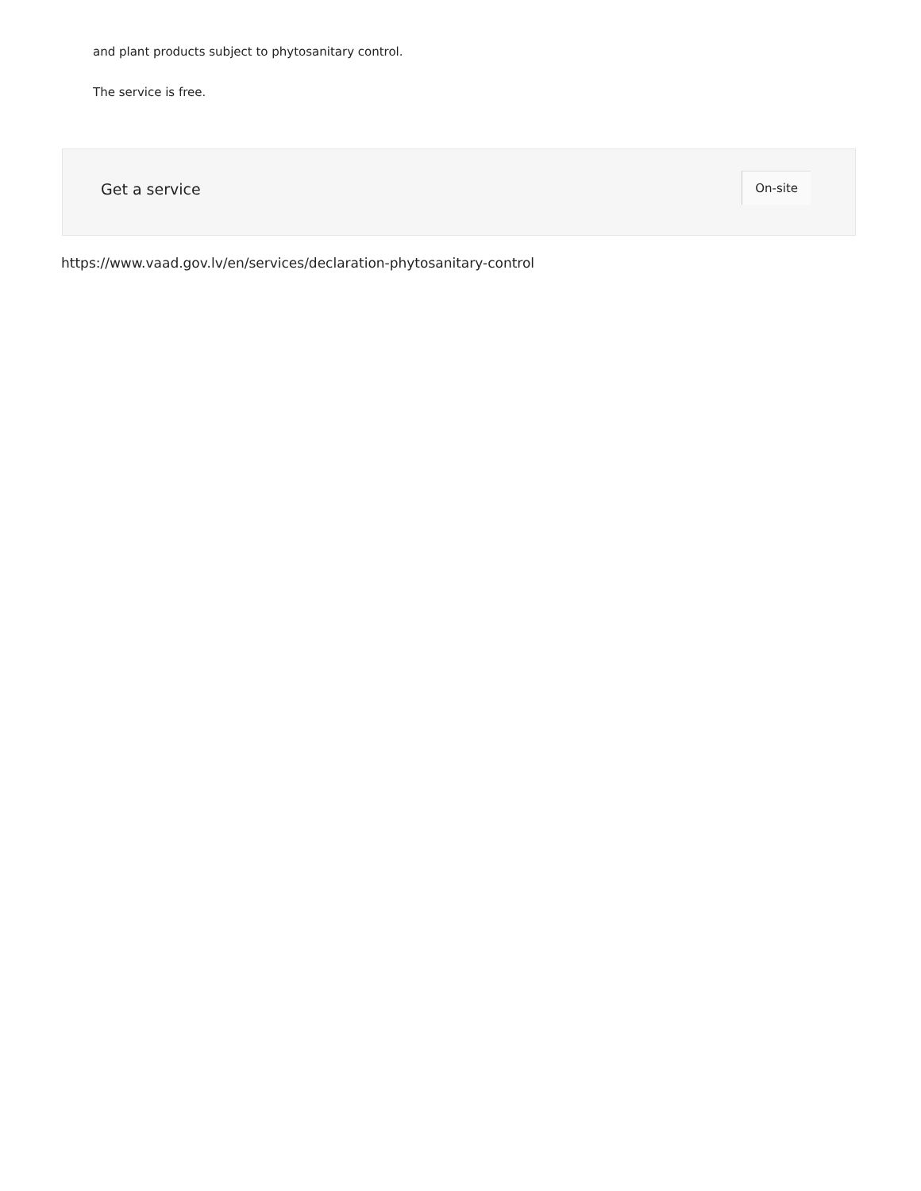and plant products subject to phytosanitary control.
The service is free.
Get a service
On-site
https://www.vaad.gov.lv/en/services/declaration-phytosanitary-control